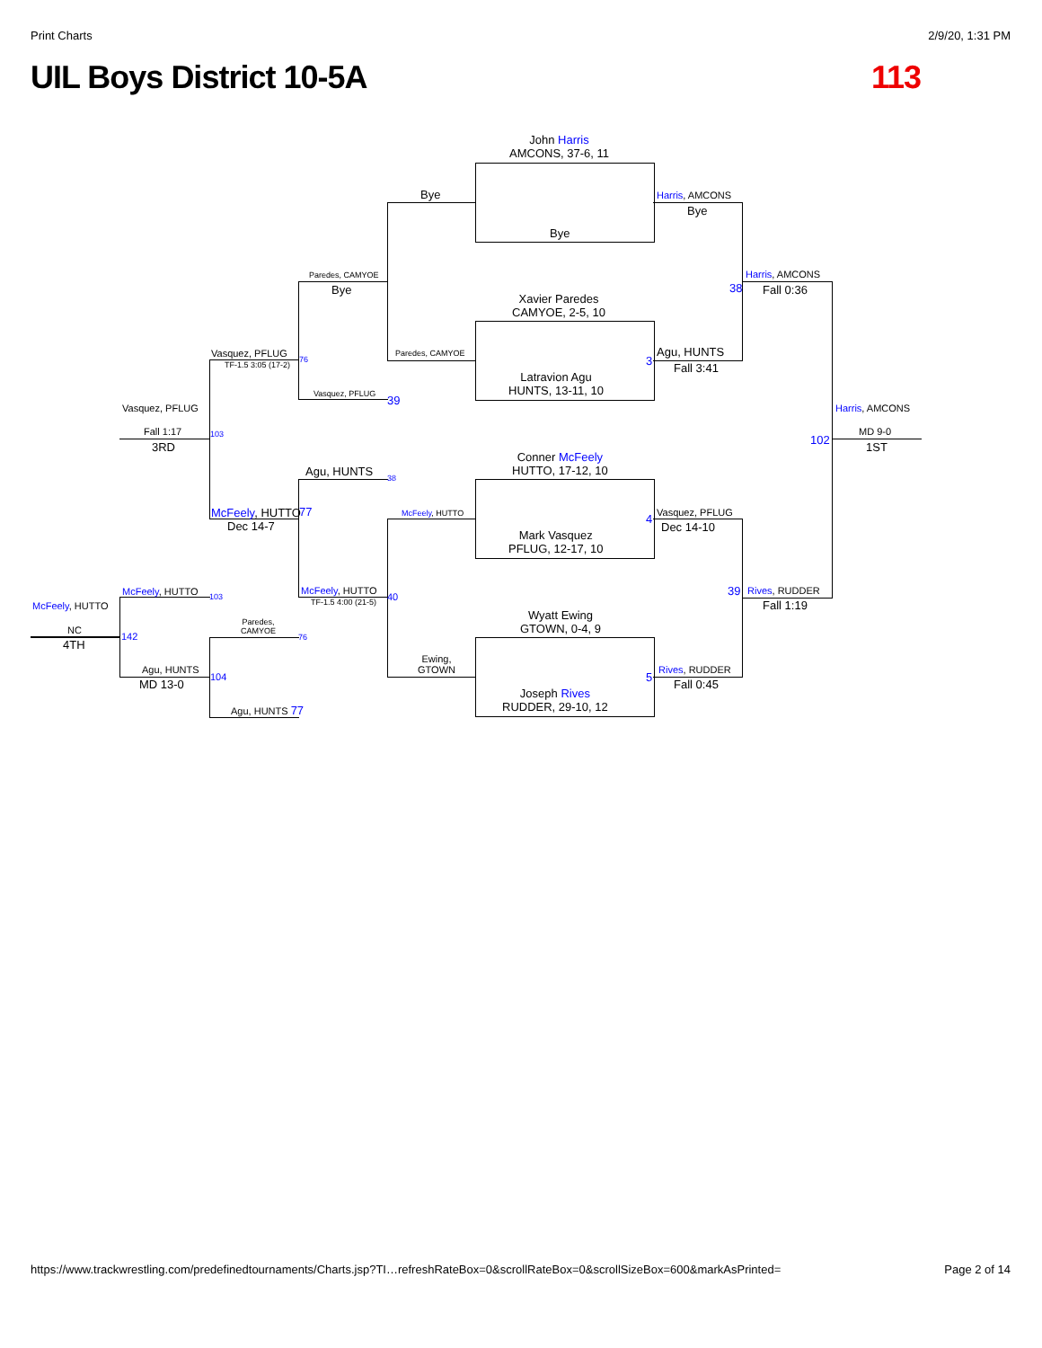Print Charts 2/9/20, 1:31 PM
UIL Boys District 10-5A 113
John Harris
AMCONS, 37-6, 11
Bye
Xavier Paredes
CAMYOE, 2-5, 10
Latravion Agu
HUNTS, 13-11, 10
Conner McFeely
HUTTO, 17-12, 10
Mark Vasquez
PFLUG, 12-17, 10
Wyatt Ewing
GTOWN, 0-4, 9
Joseph Rives
RUDDER, 29-10, 12
Bye
Paredes, CAMYOE
McFeely, HUTTO
Ewing,
GTOWN
Harris, AMCONS
Bye
Agu, HUNTS
Fall 3:41
3
Vasquez, PFLUG
Dec 14-10
4
Rives, RUDDER
Fall 0:45
5
Harris, AMCONS
Fall 0:36
38
Rives, RUDDER
Fall 1:19
39
Harris, AMCONS
MD 9-0
1ST
102
Paredes, CAMYOE
Bye
Vasquez, PFLUG 39
Agu, HUNTS 38
McFeely, HUTTO
TF-1.5 4:00 (21-5) 40
Vasquez, PFLUG
TF-1.5 3:05 (17-2)
76
McFeely, HUTTO 77
Dec 14-7
Paredes,
CAMYOE
76
Agu, HUNTS 77
Vasquez, PFLUG
Fall 1:17
3RD
103
McFeely, HUTTO 103
Agu, HUNTS
MD 13-0
104
McFeely, HUTTO
NC
4TH
142
https://www.trackwrestling.com/predefinedtournaments/Charts.jsp?TI…refreshRateBox=0&scrollRateBox=0&scrollSizeBox=600&markAsPrinted= Page 2 of 14